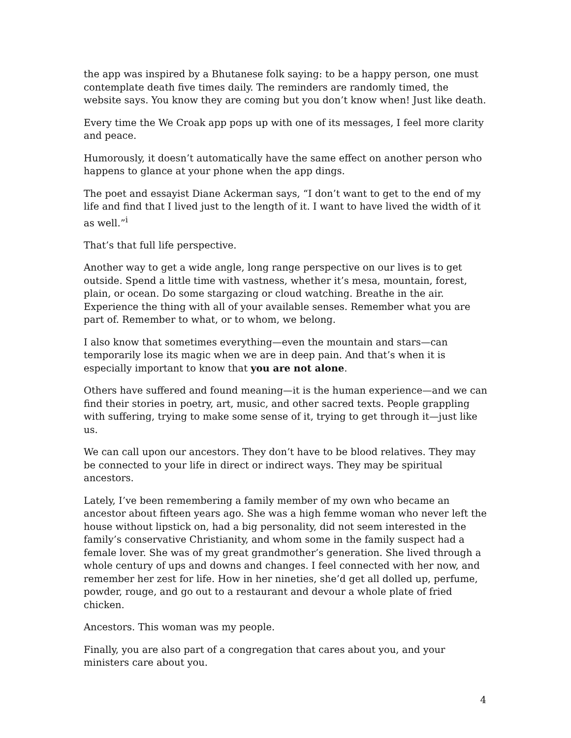the app was inspired by a Bhutanese folk saying: to be a happy person, one must contemplate death five times daily. The reminders are randomly timed, the website says. You know they are coming but you don’t know when! Just like death.
Every time the We Croak app pops up with one of its messages, I feel more clarity and peace.
Humorously, it doesn’t automatically have the same effect on another person who happens to glance at your phone when the app dings.
The poet and essayist Diane Ackerman says, “I don’t want to get to the end of my life and find that I lived just to the length of it. I want to have lived the width of it as well.”<sup>i</sup>
That’s that full life perspective.
Another way to get a wide angle, long range perspective on our lives is to get outside. Spend a little time with vastness, whether it’s mesa, mountain, forest, plain, or ocean. Do some stargazing or cloud watching. Breathe in the air. Experience the thing with all of your available senses. Remember what you are part of. Remember to what, or to whom, we belong.
I also know that sometimes everything—even the mountain and stars—can temporarily lose its magic when we are in deep pain. And that’s when it is especially important to know that you are not alone.
Others have suffered and found meaning—it is the human experience—and we can find their stories in poetry, art, music, and other sacred texts. People grappling with suffering, trying to make some sense of it, trying to get through it—just like us.
We can call upon our ancestors. They don’t have to be blood relatives. They may be connected to your life in direct or indirect ways. They may be spiritual ancestors.
Lately, I’ve been remembering a family member of my own who became an ancestor about fifteen years ago. She was a high femme woman who never left the house without lipstick on, had a big personality, did not seem interested in the family’s conservative Christianity, and whom some in the family suspect had a female lover. She was of my great grandmother’s generation. She lived through a whole century of ups and downs and changes. I feel connected with her now, and remember her zest for life. How in her nineties, she’d get all dolled up, perfume, powder, rouge, and go out to a restaurant and devour a whole plate of fried chicken.
Ancestors. This woman was my people.
Finally, you are also part of a congregation that cares about you, and your ministers care about you.
4